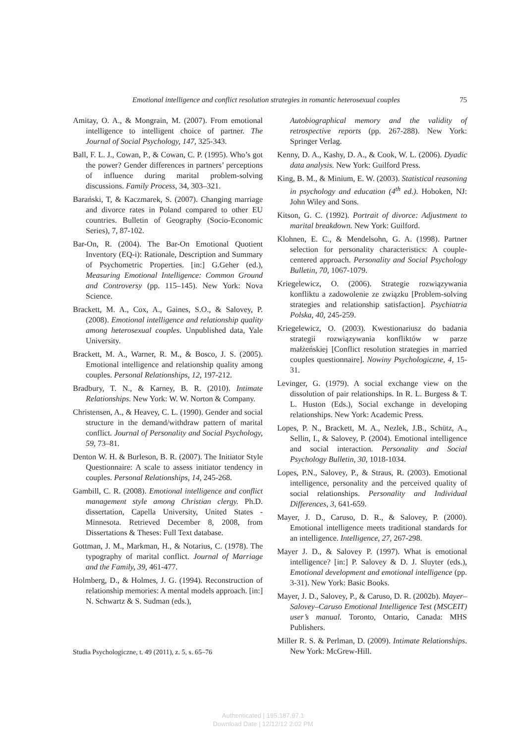Emotional intelligence and conflict resolution strategies in romantic heterosexual couples 75
Amitay, O. A., & Mongrain, M. (2007). From emotional intelligence to intelligent choice of partner. The Journal of Social Psychology, 147, 325-343.
Ball, F. L. J., Cowan, P., & Cowan, C. P. (1995). Who’s got the power? Gender differences in partners’ perceptions of influence during marital problem-solving discussions. Family Process, 34, 303–321.
Barański, T, & Kaczmarek, S. (2007). Changing marriage and divorce rates in Poland compared to other EU countries. Bulletin of Geography (Socio-Economic Series), 7, 87-102.
Bar-On, R. (2004). The Bar-On Emotional Quotient Inventory (EQ-i): Rationale, Description and Summary of Psychometric Properties. [in:] G.Geher (ed.), Measuring Emotional Intelligence: Common Ground and Controversy (pp. 115–145). New York: Nova Science.
Brackett, M. A., Cox, A., Gaines, S.O., & Salovey, P. (2008). Emotional intelligence and relationship quality among heterosexual couples. Unpublished data, Yale University.
Brackett, M. A., Warner, R. M., & Bosco, J. S. (2005). Emotional intelligence and relationship quality among couples. Personal Relationships, 12, 197-212.
Bradbury, T. N., & Karney, B. R. (2010). Intimate Relationships. New York: W. W. Norton & Company.
Christensen, A., & Heavey, C. L. (1990). Gender and social structure in the demand/withdraw pattern of marital conflict. Journal of Personality and Social Psychology, 59, 73–81.
Denton W. H. & Burleson, B. R. (2007). The Initiator Style Questionnaire: A scale to assess initiator tendency in couples. Personal Relationships, 14, 245-268.
Gambill, C. R. (2008). Emotional intelligence and conflict management style among Christian clergy. Ph.D. dissertation, Capella University, United States - Minnesota. Retrieved December 8, 2008, from Dissertations & Theses: Full Text database.
Gottman, J. M., Markman, H., & Notarius, C. (1978). The typography of marital conflict. Journal of Marriage and the Family, 39, 461-477.
Holmberg, D., & Holmes, J. G. (1994). Reconstruction of relationship memories: A mental models approach. [in:] N. Schwartz & S. Sudman (eds.),
Autobiographical memory and the validity of retrospective reports (pp. 267-288). New York: Springer Verlag.
Kenny, D. A., Kashy, D. A., & Cook, W. L. (2006). Dyadic data analysis. New York: Guilford Press.
King, B. M., & Minium, E. W. (2003). Statistical reasoning in psychology and education (4<sup>th</sup> ed.). Hoboken, NJ: John Wiley and Sons.
Kitson, G. C. (1992). Portrait of divorce: Adjustment to marital breakdown. New York: Guilford.
Klohnen, E. C., & Mendelsohn, G. A. (1998). Partner selection for personality characteristics: A couple-centered approach. Personality and Social Psychology Bulletin, 70, 1067-1079.
Kriegelewicz, O. (2006). Strategie rozwiązywania konfliktu a zadowolenie ze związku [Problem-solving strategies and relationship satisfaction]. Psychiatria Polska, 40, 245-259.
Kriegelewicz, O. (2003). Kwestionariusz do badania strategii rozwiązywania konfliktów w parze małżeńskiej [Conflict resolution strategies in married couples questionnaire]. Nowiny Psychologiczne, 4, 15-31.
Levinger, G. (1979). A social exchange view on the dissolution of pair relationships. In R. L. Burgess & T. L. Huston (Eds.), Social exchange in developing relationships. New York: Academic Press.
Lopes, P. N., Brackett, M. A., Nezlek, J.B., Schütz, A., Sellin, I., & Salovey, P. (2004). Emotional intelligence and social interaction. Personality and Social Psychology Bulletin, 30, 1018-1034.
Lopes, P.N., Salovey, P., & Straus, R. (2003). Emotional intelligence, personality and the perceived quality of social relationships. Personality and Individual Differences, 3, 641-659.
Mayer, J. D., Caruso, D. R., & Salovey, P. (2000). Emotional intelligence meets traditional standards for an intelligence. Intelligence, 27, 267-298.
Mayer J. D., & Salovey P. (1997). What is emotional intelligence? [in:] P. Salovey & D. J. Sluyter (eds.), Emotional development and emotional intelligence (pp. 3-31). New York: Basic Books.
Mayer, J. D., Salovey, P., & Caruso, D. R. (2002b). Mayer–Salovey–Caruso Emotional Intelligence Test (MSCEIT) user’s manual. Toronto, Ontario, Canada: MHS Publishers.
Miller R. S. & Perlman, D. (2009). Intimate Relationships. New York: McGrew-Hill.
Studia Psychologiczne, t. 49 (2011), z. 5, s. 65–76
Authenticated | 195.187.97.1
Download Date | 12/12/12 2:02 PM